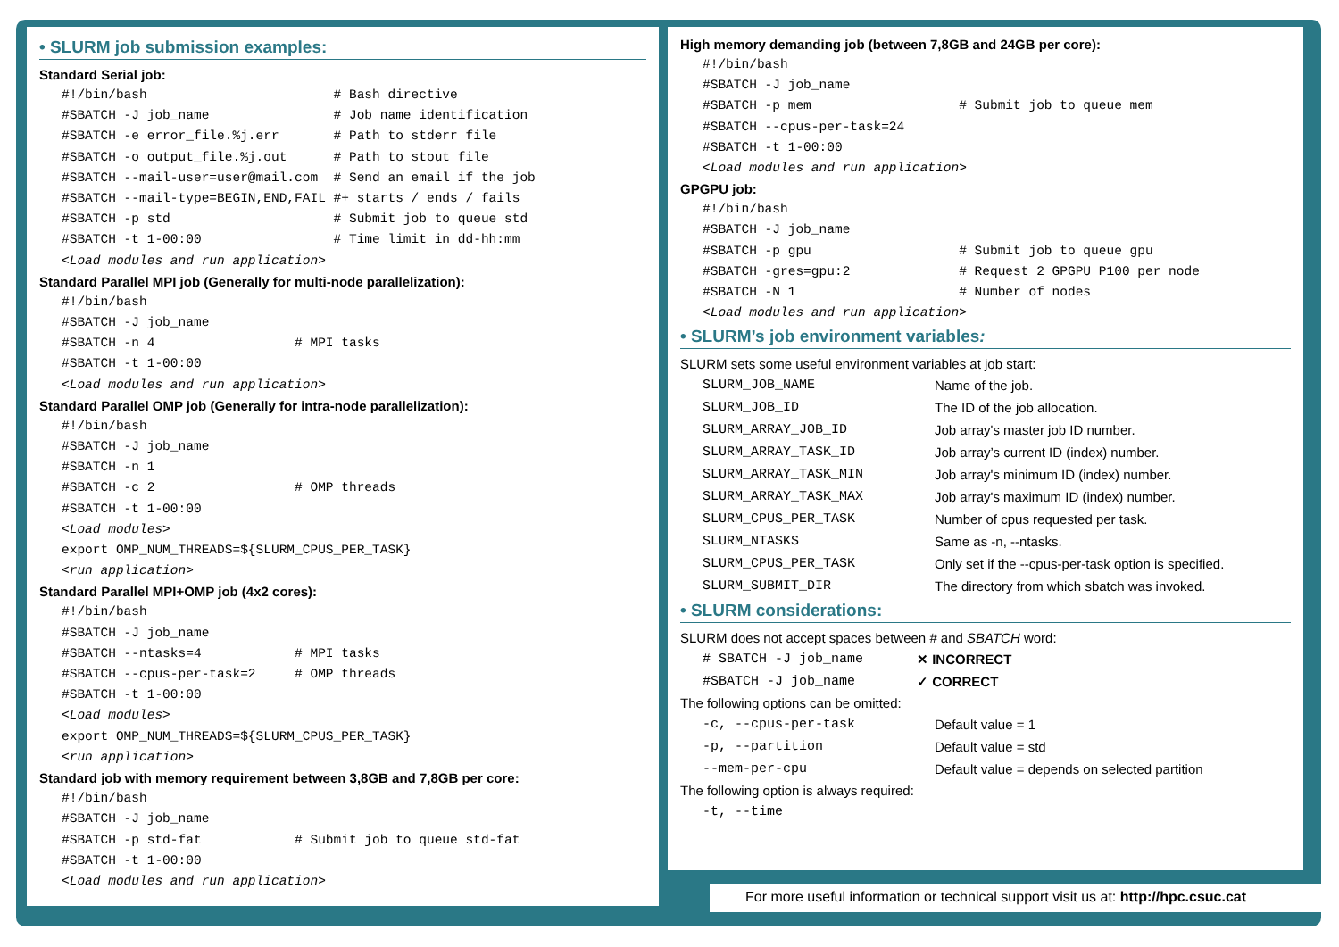• SLURM job submission examples:
Standard Serial job:
#!/bin/bash                        # Bash directive
#SBATCH -J job_name                # Job name identification
#SBATCH -e error_file.%j.err       # Path to stderr file
#SBATCH -o output_file.%j.out      # Path to stout file
#SBATCH --mail-user=user@mail.com  # Send an email if the job
#SBATCH --mail-type=BEGIN,END,FAIL #+ starts / ends / fails
#SBATCH -p std                     # Submit job to queue std
#SBATCH -t 1-00:00                 # Time limit in dd-hh:mm
<Load modules and run application>
Standard Parallel MPI job (Generally for multi-node parallelization):
#!/bin/bash
#SBATCH -J job_name
#SBATCH -n 4                  # MPI tasks
#SBATCH -t 1-00:00
<Load modules and run application>
Standard Parallel OMP job (Generally for intra-node parallelization):
#!/bin/bash
#SBATCH -J job_name
#SBATCH -n 1
#SBATCH -c 2                  # OMP threads
#SBATCH -t 1-00:00
<Load modules>
export OMP_NUM_THREADS=${SLURM_CPUS_PER_TASK}
<run application>
Standard Parallel MPI+OMP job (4x2 cores):
#!/bin/bash
#SBATCH -J job_name
#SBATCH --ntasks=4            # MPI tasks
#SBATCH --cpus-per-task=2     # OMP threads
#SBATCH -t 1-00:00
<Load modules>
export OMP_NUM_THREADS=${SLURM_CPUS_PER_TASK}
<run application>
Standard job with memory requirement between 3,8GB and 7,8GB per core:
#!/bin/bash
#SBATCH -J job_name
#SBATCH -p std-fat            # Submit job to queue std-fat
#SBATCH -t 1-00:00
<Load modules and run application>
High memory demanding job (between 7,8GB and 24GB per core):
#!/bin/bash
#SBATCH -J job_name
#SBATCH -p mem                   # Submit job to queue mem
#SBATCH --cpus-per-task=24
#SBATCH -t 1-00:00
<Load modules and run application>
GPGPU job:
#!/bin/bash
#SBATCH -J job_name
#SBATCH -p gpu                   # Submit job to queue gpu
#SBATCH -gres=gpu:2              # Request 2 GPGPU P100 per node
#SBATCH -N 1                     # Number of nodes
<Load modules and run application>
• SLURM’s job environment variables:
SLURM sets some useful environment variables at job start:
| SLURM_JOB_NAME | Name of the job. |
| SLURM_JOB_ID | The ID of the job allocation. |
| SLURM_ARRAY_JOB_ID | Job array's master job ID number. |
| SLURM_ARRAY_TASK_ID | Job array’s current ID (index) number. |
| SLURM_ARRAY_TASK_MIN | Job array's minimum ID (index) number. |
| SLURM_ARRAY_TASK_MAX | Job array's maximum ID (index) number. |
| SLURM_CPUS_PER_TASK | Number of cpus requested per task. |
| SLURM_NTASKS | Same as -n, --ntasks. |
| SLURM_CPUS_PER_TASK | Only set if the --cpus-per-task option is specified. |
| SLURM_SUBMIT_DIR | The directory from which sbatch was invoked. |
• SLURM considerations:
SLURM does not accept spaces between # and SBATCH word:
| # SBATCH -J job_name | ✕ INCORRECT |
| #SBATCH -J job_name | ✓ CORRECT |
The following options can be omitted:
| -c, --cpus-per-task | Default value = 1 |
| -p, --partition | Default value = std |
| --mem-per-cpu | Default value = depends on selected partition |
The following option is always required:
| -t, --time |
For more useful information or technical support visit us at: http://hpc.csuc.cat